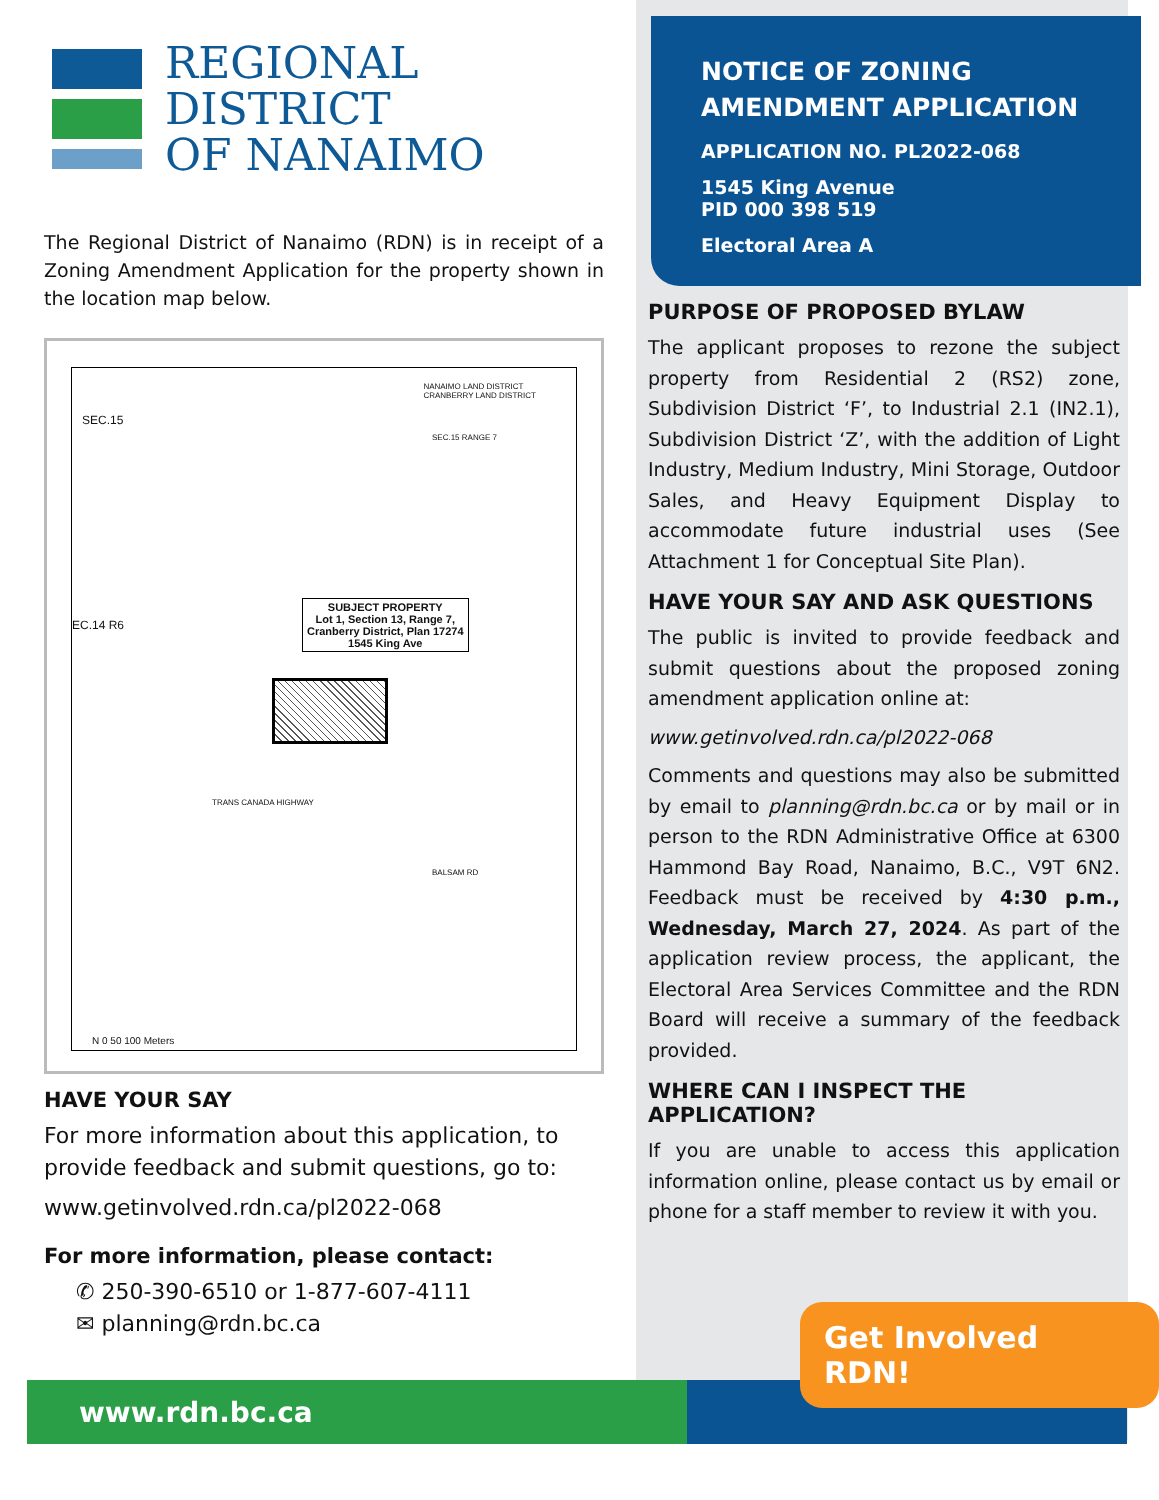REGIONAL
DISTRICT
OF NANAIMO
The Regional District of Nanaimo (RDN) is in receipt of a Zoning Amendment Application for the property shown in the location map below.
NANAIMO LAND DISTRICT
CRANBERRY LAND DISTRICT
SEC.15
SEC.15 RANGE 7
EC.14 R6
SUBJECT PROPERTY
Lot 1, Section 13, Range 7,
Cranberry District, Plan 17274
1545 King Ave
TRANS CANADA HIGHWAY
BALSAM RD
N 0 50 100 Meters
HAVE YOUR SAY
For more information about this application, to provide feedback and submit questions, go to:
www.getinvolved.rdn.ca/pl2022-068
For more information, please contact:
✆ 250-390-6510 or 1-877-607-4111
✉ planning@rdn.bc.ca
NOTICE OF ZONING
AMENDMENT APPLICATION
APPLICATION NO. PL2022-068
1545 King Avenue
PID 000 398 519
Electoral Area A
PURPOSE OF PROPOSED BYLAW
The applicant proposes to rezone the subject property from Residential 2 (RS2) zone, Subdivision District ‘F’, to Industrial 2.1 (IN2.1), Subdivision District ‘Z’, with the addition of Light Industry, Medium Industry, Mini Storage, Outdoor Sales, and Heavy Equipment Display to accommodate future industrial uses (See Attachment 1 for Conceptual Site Plan).
HAVE YOUR SAY AND ASK QUESTIONS
The public is invited to provide feedback and submit questions about the proposed zoning amendment application online at:
www.getinvolved.rdn.ca/pl2022-068
Comments and questions may also be submitted by email to planning@rdn.bc.ca or by mail or in person to the RDN Administrative Office at 6300 Hammond Bay Road, Nanaimo, B.C., V9T 6N2. Feedback must be received by 4:30 p.m., Wednesday, March 27, 2024. As part of the application review process, the applicant, the Electoral Area Services Committee and the RDN Board will receive a summary of the feedback provided.
WHERE CAN I INSPECT THE APPLICATION?
If you are unable to access this application information online, please contact us by email or phone for a staff member to review it with you.
www.rdn.bc.ca
Get Involved RDN!